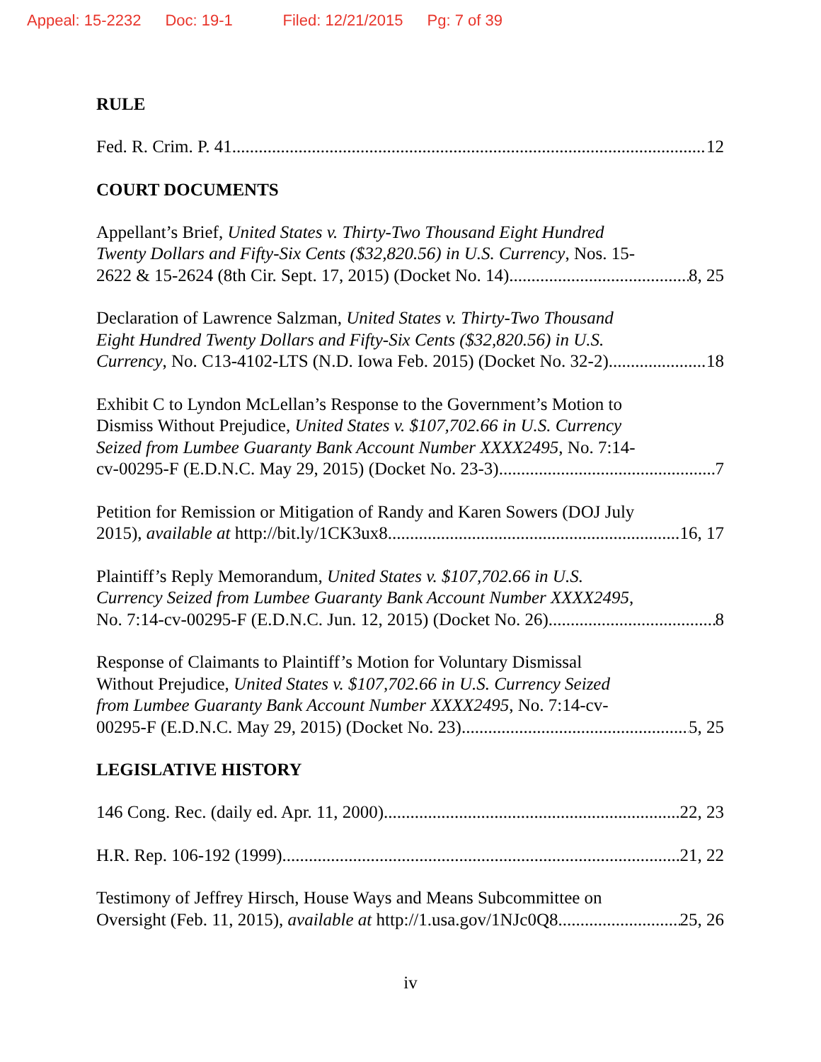Appeal: 15-2232 Doc: 19-1 Filed: 12/21/2015 Pg: 7 of 39
RULE
Fed. R. Crim. P. 41 12
COURT DOCUMENTS
Appellant’s Brief, United States v. Thirty-Two Thousand Eight Hundred
Twenty Dollars and Fifty-Six Cents ($32,820.56) in U.S. Currency, Nos. 15-
2622 & 15-2624 (8th Cir. Sept. 17, 2015) (Docket No. 14) 8, 25
Declaration of Lawrence Salzman, United States v. Thirty-Two Thousand
Eight Hundred Twenty Dollars and Fifty-Six Cents ($32,820.56) in U.S.
Currency, No. C13-4102-LTS (N.D. Iowa Feb. 2015) (Docket No. 32-2) 18
Exhibit C to Lyndon McLellan’s Response to the Government’s Motion to
Dismiss Without Prejudice, United States v. $107,702.66 in U.S. Currency
Seized from Lumbee Guaranty Bank Account Number XXXX2495, No. 7:14-
cv-00295-F (E.D.N.C. May 29, 2015) (Docket No. 23-3) 7
Petition for Remission or Mitigation of Randy and Karen Sowers (DOJ July
2015), available at http://bit.ly/1CK3ux8 16, 17
Plaintiff’s Reply Memorandum, United States v. $107,702.66 in U.S.
Currency Seized from Lumbee Guaranty Bank Account Number XXXX2495,
No. 7:14-cv-00295-F (E.D.N.C. Jun. 12, 2015) (Docket No. 26) 8
Response of Claimants to Plaintiff’s Motion for Voluntary Dismissal
Without Prejudice, United States v. $107,702.66 in U.S. Currency Seized
from Lumbee Guaranty Bank Account Number XXXX2495, No. 7:14-cv-
00295-F (E.D.N.C. May 29, 2015) (Docket No. 23) 5, 25
LEGISLATIVE HISTORY
146 Cong. Rec. (daily ed. Apr. 11, 2000) 22, 23
H.R. Rep. 106-192 (1999) 21, 22
Testimony of Jeffrey Hirsch, House Ways and Means Subcommittee on
Oversight (Feb. 11, 2015), available at http://1.usa.gov/1NJc0Q8 25, 26
iv